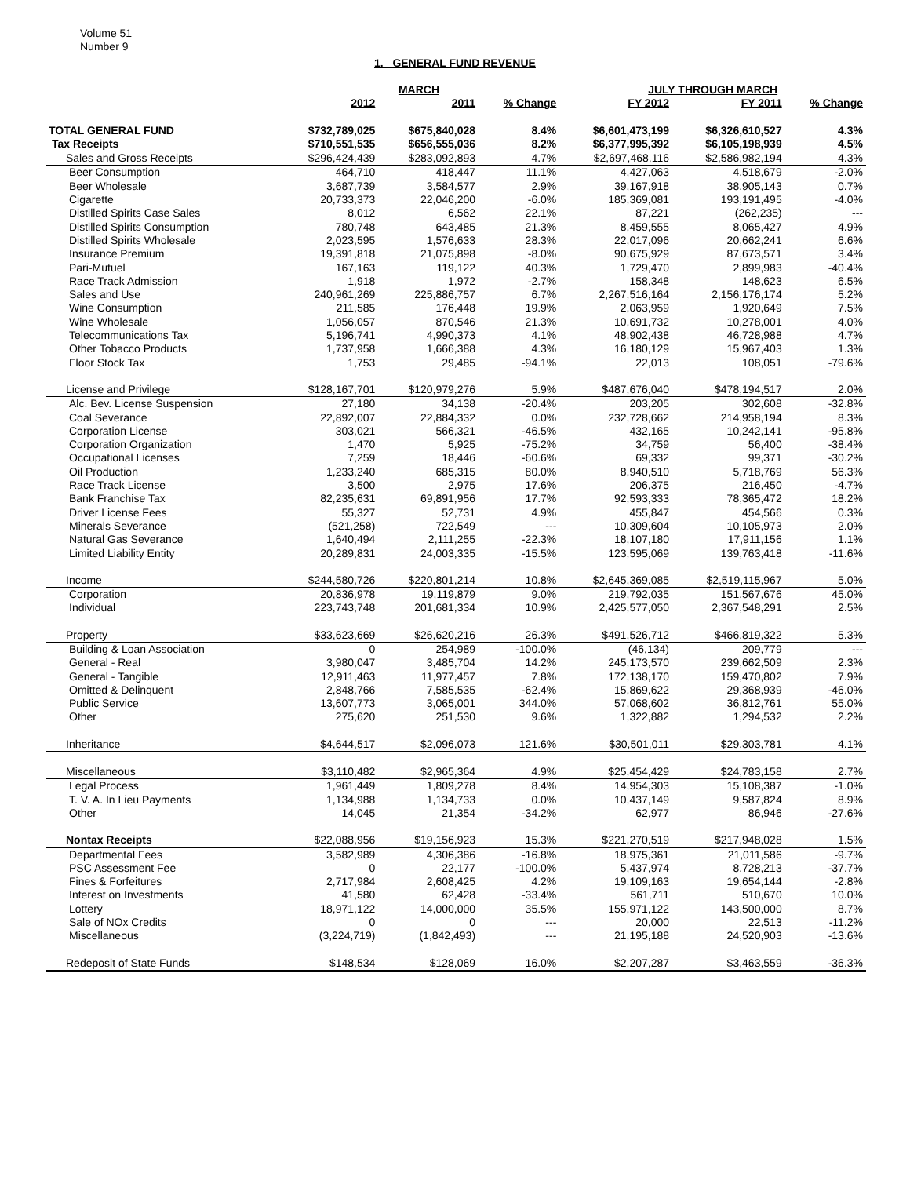Volume 51
Number 9
1. GENERAL FUND REVENUE
| | MARCH | | | JULY THROUGH MARCH | | |
| --- | --- | --- | --- | --- | --- | --- |
| | 2012 | 2011 | % Change | FY 2012 | FY 2011 | % Change |
| TOTAL GENERAL FUND | $732,789,025 | $675,840,028 | 8.4% | $6,601,473,199 | $6,326,610,527 | 4.3% |
| Tax Receipts | $710,551,535 | $656,555,036 | 8.2% | $6,377,995,392 | $6,105,198,939 | 4.5% |
| Sales and Gross Receipts | $296,424,439 | $283,092,893 | 4.7% | $2,697,468,116 | $2,586,982,194 | 4.3% |
| Beer Consumption | 464,710 | 418,447 | 11.1% | 4,427,063 | 4,518,679 | -2.0% |
| Beer Wholesale | 3,687,739 | 3,584,577 | 2.9% | 39,167,918 | 38,905,143 | 0.7% |
| Cigarette | 20,733,373 | 22,046,200 | -6.0% | 185,369,081 | 193,191,495 | -4.0% |
| Distilled Spirits Case Sales | 8,012 | 6,562 | 22.1% | 87,221 | (262,235) | --- |
| Distilled Spirits Consumption | 780,748 | 643,485 | 21.3% | 8,459,555 | 8,065,427 | 4.9% |
| Distilled Spirits Wholesale | 2,023,595 | 1,576,633 | 28.3% | 22,017,096 | 20,662,241 | 6.6% |
| Insurance Premium | 19,391,818 | 21,075,898 | -8.0% | 90,675,929 | 87,673,571 | 3.4% |
| Pari-Mutuel | 167,163 | 119,122 | 40.3% | 1,729,470 | 2,899,983 | -40.4% |
| Race Track Admission | 1,918 | 1,972 | -2.7% | 158,348 | 148,623 | 6.5% |
| Sales and Use | 240,961,269 | 225,886,757 | 6.7% | 2,267,516,164 | 2,156,176,174 | 5.2% |
| Wine Consumption | 211,585 | 176,448 | 19.9% | 2,063,959 | 1,920,649 | 7.5% |
| Wine Wholesale | 1,056,057 | 870,546 | 21.3% | 10,691,732 | 10,278,001 | 4.0% |
| Telecommunications Tax | 5,196,741 | 4,990,373 | 4.1% | 48,902,438 | 46,728,988 | 4.7% |
| Other Tobacco Products | 1,737,958 | 1,666,388 | 4.3% | 16,180,129 | 15,967,403 | 1.3% |
| Floor Stock Tax | 1,753 | 29,485 | -94.1% | 22,013 | 108,051 | -79.6% |
| License and Privilege | $128,167,701 | $120,979,276 | 5.9% | $487,676,040 | $478,194,517 | 2.0% |
| Alc. Bev. License Suspension | 27,180 | 34,138 | -20.4% | 203,205 | 302,608 | -32.8% |
| Coal Severance | 22,892,007 | 22,884,332 | 0.0% | 232,728,662 | 214,958,194 | 8.3% |
| Corporation License | 303,021 | 566,321 | -46.5% | 432,165 | 10,242,141 | -95.8% |
| Corporation Organization | 1,470 | 5,925 | -75.2% | 34,759 | 56,400 | -38.4% |
| Occupational Licenses | 7,259 | 18,446 | -60.6% | 69,332 | 99,371 | -30.2% |
| Oil Production | 1,233,240 | 685,315 | 80.0% | 8,940,510 | 5,718,769 | 56.3% |
| Race Track License | 3,500 | 2,975 | 17.6% | 206,375 | 216,450 | -4.7% |
| Bank Franchise Tax | 82,235,631 | 69,891,956 | 17.7% | 92,593,333 | 78,365,472 | 18.2% |
| Driver License Fees | 55,327 | 52,731 | 4.9% | 455,847 | 454,566 | 0.3% |
| Minerals Severance | (521,258) | 722,549 | --- | 10,309,604 | 10,105,973 | 2.0% |
| Natural Gas Severance | 1,640,494 | 2,111,255 | -22.3% | 18,107,180 | 17,911,156 | 1.1% |
| Limited Liability Entity | 20,289,831 | 24,003,335 | -15.5% | 123,595,069 | 139,763,418 | -11.6% |
| Income | $244,580,726 | $220,801,214 | 10.8% | $2,645,369,085 | $2,519,115,967 | 5.0% |
| Corporation | 20,836,978 | 19,119,879 | 9.0% | 219,792,035 | 151,567,676 | 45.0% |
| Individual | 223,743,748 | 201,681,334 | 10.9% | 2,425,577,050 | 2,367,548,291 | 2.5% |
| Property | $33,623,669 | $26,620,216 | 26.3% | $491,526,712 | $466,819,322 | 5.3% |
| Building & Loan Association | 0 | 254,989 | -100.0% | (46,134) | 209,779 | --- |
| General - Real | 3,980,047 | 3,485,704 | 14.2% | 245,173,570 | 239,662,509 | 2.3% |
| General - Tangible | 12,911,463 | 11,977,457 | 7.8% | 172,138,170 | 159,470,802 | 7.9% |
| Omitted & Delinquent | 2,848,766 | 7,585,535 | -62.4% | 15,869,622 | 29,368,939 | -46.0% |
| Public Service | 13,607,773 | 3,065,001 | 344.0% | 57,068,602 | 36,812,761 | 55.0% |
| Other | 275,620 | 251,530 | 9.6% | 1,322,882 | 1,294,532 | 2.2% |
| Inheritance | $4,644,517 | $2,096,073 | 121.6% | $30,501,011 | $29,303,781 | 4.1% |
| Miscellaneous | $3,110,482 | $2,965,364 | 4.9% | $25,454,429 | $24,783,158 | 2.7% |
| Legal Process | 1,961,449 | 1,809,278 | 8.4% | 14,954,303 | 15,108,387 | -1.0% |
| T. V. A. In Lieu Payments | 1,134,988 | 1,134,733 | 0.0% | 10,437,149 | 9,587,824 | 8.9% |
| Other | 14,045 | 21,354 | -34.2% | 62,977 | 86,946 | -27.6% |
| Nontax Receipts | $22,088,956 | $19,156,923 | 15.3% | $221,270,519 | $217,948,028 | 1.5% |
| Departmental Fees | 3,582,989 | 4,306,386 | -16.8% | 18,975,361 | 21,011,586 | -9.7% |
| PSC Assessment Fee | 0 | 22,177 | -100.0% | 5,437,974 | 8,728,213 | -37.7% |
| Fines & Forfeitures | 2,717,984 | 2,608,425 | 4.2% | 19,109,163 | 19,654,144 | -2.8% |
| Interest on Investments | 41,580 | 62,428 | -33.4% | 561,711 | 510,670 | 10.0% |
| Lottery | 18,971,122 | 14,000,000 | 35.5% | 155,971,122 | 143,500,000 | 8.7% |
| Sale of NOx Credits | 0 | 0 | --- | 20,000 | 22,513 | -11.2% |
| Miscellaneous | (3,224,719) | (1,842,493) | --- | 21,195,188 | 24,520,903 | -13.6% |
| Redeposit of State Funds | $148,534 | $128,069 | 16.0% | $2,207,287 | $3,463,559 | -36.3% |